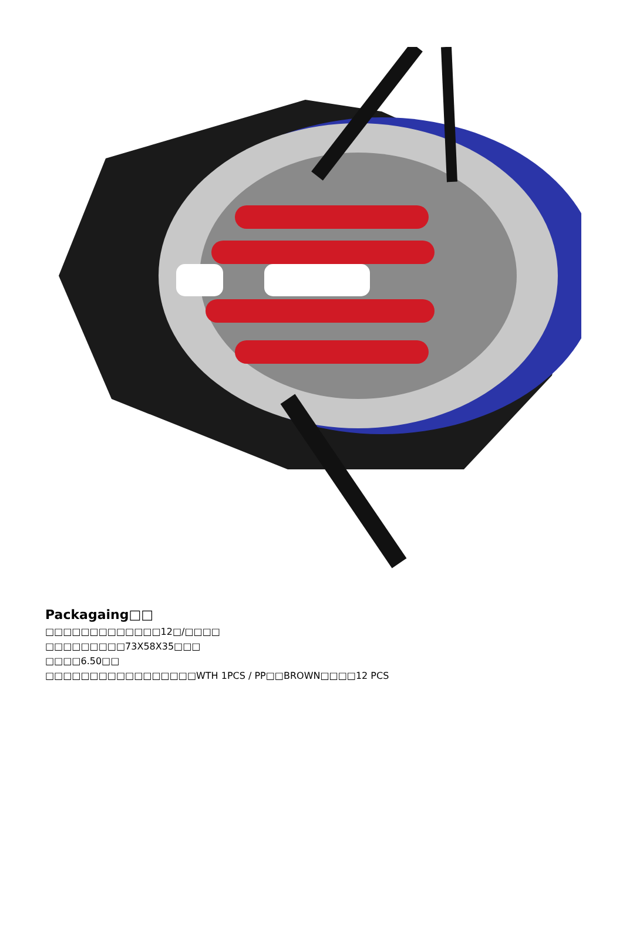Packagaing□□
□□□□□□□□□□□□□12□/□□□□
□□□□□□□□□73X58X35□□□
□□□□6.50□□
□□□□□□□□□□□□□□□□□WTH 1PCS / PP□□BROWN□□□□12 PCS